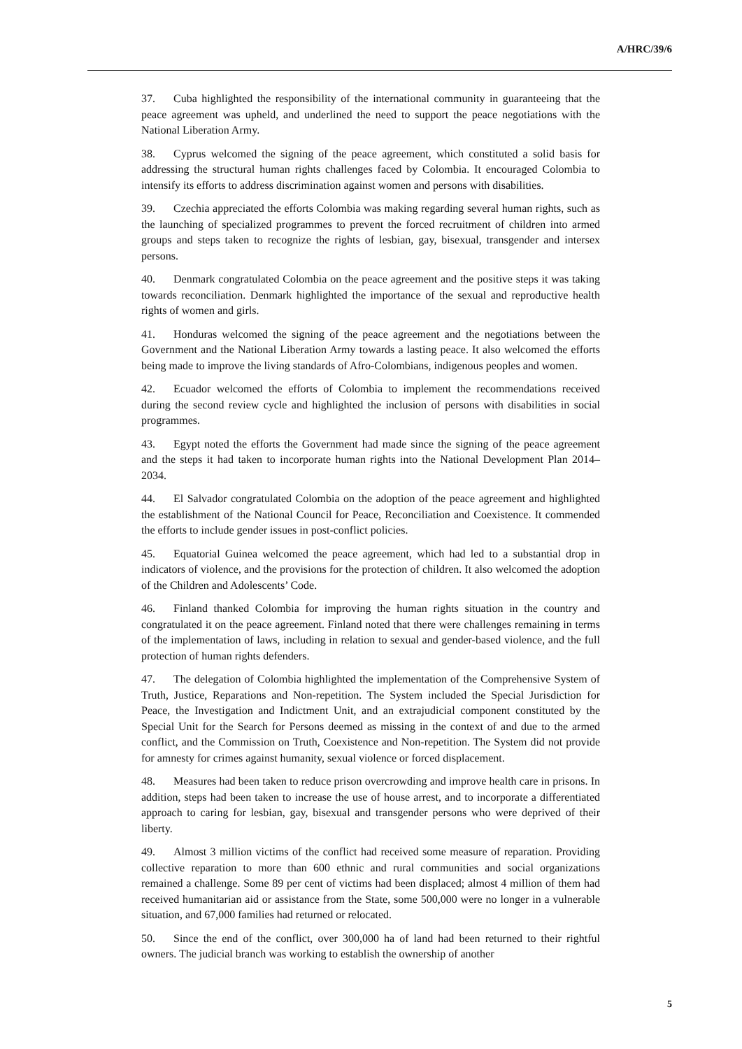A/HRC/39/6
37. Cuba highlighted the responsibility of the international community in guaranteeing that the peace agreement was upheld, and underlined the need to support the peace negotiations with the National Liberation Army.
38. Cyprus welcomed the signing of the peace agreement, which constituted a solid basis for addressing the structural human rights challenges faced by Colombia. It encouraged Colombia to intensify its efforts to address discrimination against women and persons with disabilities.
39. Czechia appreciated the efforts Colombia was making regarding several human rights, such as the launching of specialized programmes to prevent the forced recruitment of children into armed groups and steps taken to recognize the rights of lesbian, gay, bisexual, transgender and intersex persons.
40. Denmark congratulated Colombia on the peace agreement and the positive steps it was taking towards reconciliation. Denmark highlighted the importance of the sexual and reproductive health rights of women and girls.
41. Honduras welcomed the signing of the peace agreement and the negotiations between the Government and the National Liberation Army towards a lasting peace. It also welcomed the efforts being made to improve the living standards of Afro-Colombians, indigenous peoples and women.
42. Ecuador welcomed the efforts of Colombia to implement the recommendations received during the second review cycle and highlighted the inclusion of persons with disabilities in social programmes.
43. Egypt noted the efforts the Government had made since the signing of the peace agreement and the steps it had taken to incorporate human rights into the National Development Plan 2014–2034.
44. El Salvador congratulated Colombia on the adoption of the peace agreement and highlighted the establishment of the National Council for Peace, Reconciliation and Coexistence. It commended the efforts to include gender issues in post-conflict policies.
45. Equatorial Guinea welcomed the peace agreement, which had led to a substantial drop in indicators of violence, and the provisions for the protection of children. It also welcomed the adoption of the Children and Adolescents’ Code.
46. Finland thanked Colombia for improving the human rights situation in the country and congratulated it on the peace agreement. Finland noted that there were challenges remaining in terms of the implementation of laws, including in relation to sexual and gender-based violence, and the full protection of human rights defenders.
47. The delegation of Colombia highlighted the implementation of the Comprehensive System of Truth, Justice, Reparations and Non-repetition. The System included the Special Jurisdiction for Peace, the Investigation and Indictment Unit, and an extrajudicial component constituted by the Special Unit for the Search for Persons deemed as missing in the context of and due to the armed conflict, and the Commission on Truth, Coexistence and Non-repetition. The System did not provide for amnesty for crimes against humanity, sexual violence or forced displacement.
48. Measures had been taken to reduce prison overcrowding and improve health care in prisons. In addition, steps had been taken to increase the use of house arrest, and to incorporate a differentiated approach to caring for lesbian, gay, bisexual and transgender persons who were deprived of their liberty.
49. Almost 3 million victims of the conflict had received some measure of reparation. Providing collective reparation to more than 600 ethnic and rural communities and social organizations remained a challenge. Some 89 per cent of victims had been displaced; almost 4 million of them had received humanitarian aid or assistance from the State, some 500,000 were no longer in a vulnerable situation, and 67,000 families had returned or relocated.
50. Since the end of the conflict, over 300,000 ha of land had been returned to their rightful owners. The judicial branch was working to establish the ownership of another
5